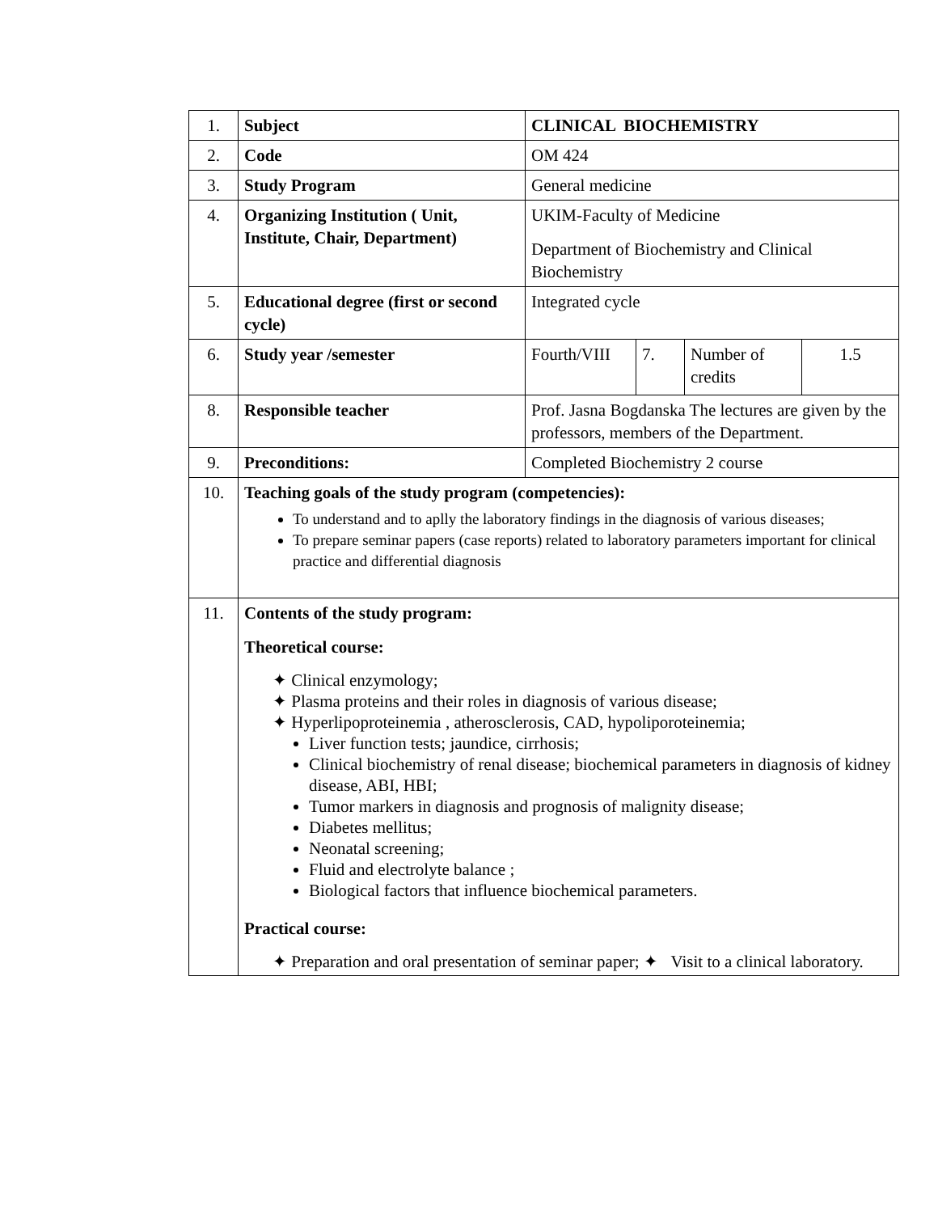| 1. | Subject | CLINICAL BIOCHEMISTRY | | | |
| 2. | Code | OM 424 | | | |
| 3. | Study Program | General medicine | | | |
| 4. | Organizing Institution ( Unit, Institute, Chair, Department) | UKIM-Faculty of Medicine Department of Biochemistry and Clinical Biochemistry | | | |
| 5. | Educational degree (first or second cycle) | Integrated cycle | | | |
| 6. | Study year /semester | Fourth/VIII | 7. | Number of credits | 1.5 |
| 8. | Responsible teacher | Prof. Jasna Bogdanska The lectures are given by the professors, members of the Department. | | | |
| 9. | Preconditions: | Completed Biochemistry 2 course | | | |
| 10. | Teaching goals of the study program (competencies): To understand and to aplly the laboratory findings in the diagnosis of various diseases; To prepare seminar papers (case reports) related to laboratory parameters important for clinical practice and differential diagnosis | | | | |
| 11. | Contents of the study program: Theoretical course: ✦ Clinical enzymology; ✦ Plasma proteins and their roles in diagnosis of various disease; ✦ Hyperlipoproteinemia , atherosclerosis, CAD, hypoliporoteinemia; Liver function tests; jaundice, cirrhosis; Clinical biochemistry of renal disease; biochemical parameters in diagnosis of kidney disease, ABI, HBI; Tumor markers in diagnosis and prognosis of malignity disease; Diabetes mellitus; Neonatal screening; Fluid and electrolyte balance ; Biological factors that influence biochemical parameters. Practical course: ✦ Preparation and oral presentation of seminar paper; ✦ Visit to a clinical laboratory. | | | | |